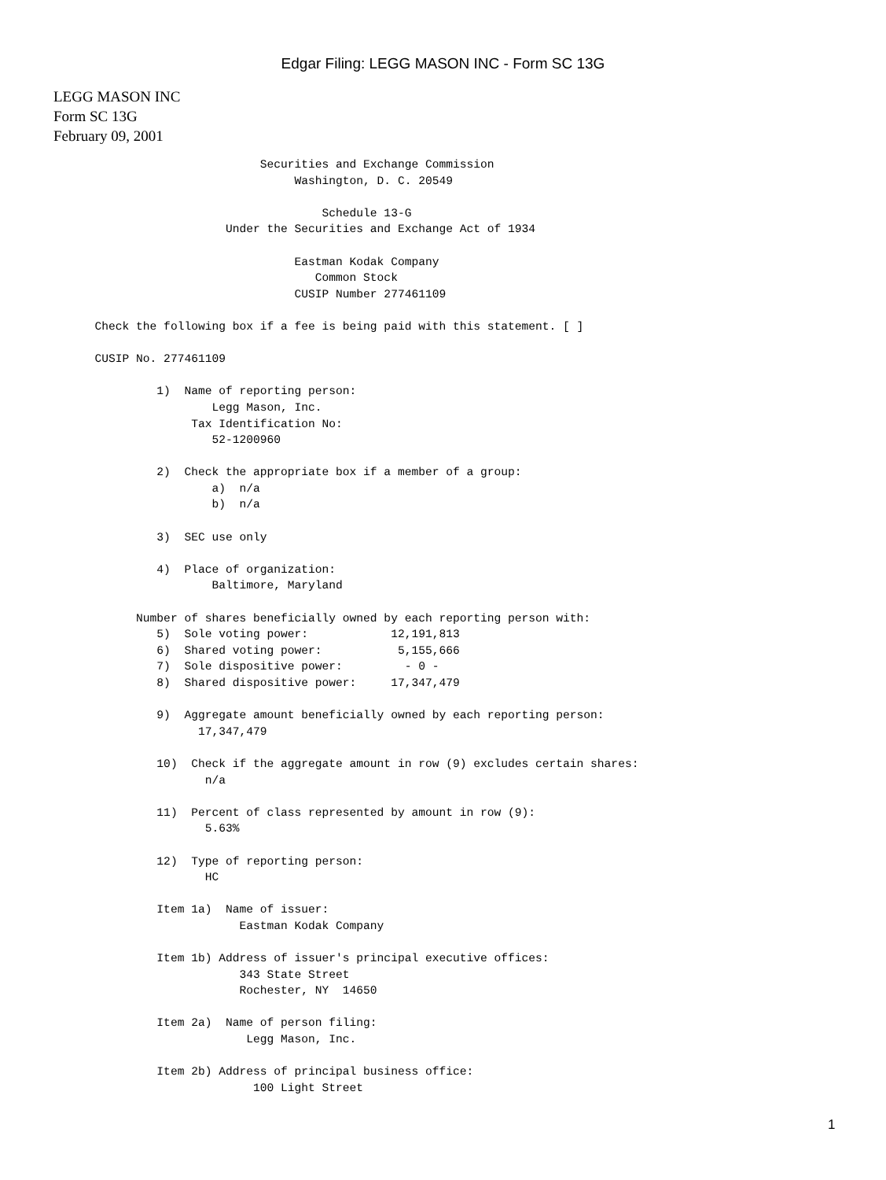Edgar Filing: LEGG MASON INC - Form SC 13G
LEGG MASON INC
Form SC 13G
February 09, 2001
                              Securities and Exchange Commission
                                   Washington, D. C. 20549

                                       Schedule 13-G
                         Under the Securities and Exchange Act of 1934

                                   Eastman Kodak Company
                                      Common Stock
                                   CUSIP Number 277461109

      Check the following box if a fee is being paid with this statement. [ ]

      CUSIP No. 277461109

               1)  Name of reporting person:
                       Legg Mason, Inc.
                    Tax Identification No:
                       52-1200960

               2)  Check the appropriate box if a member of a group:
                       a)  n/a
                       b)  n/a

               3)  SEC use only

               4)  Place of organization:
                       Baltimore, Maryland

            Number of shares beneficially owned by each reporting person with:
               5)  Sole voting power:            12,191,813
               6)  Shared voting power:           5,155,666
               7)  Sole dispositive power:         - 0 -
               8)  Shared dispositive power:     17,347,479

               9)  Aggregate amount beneficially owned by each reporting person:
                     17,347,479

               10)  Check if the aggregate amount in row (9) excludes certain shares:
                      n/a

               11)  Percent of class represented by amount in row (9):
                      5.63%

               12)  Type of reporting person:
                      HC

               Item 1a)  Name of issuer:
                           Eastman Kodak Company

               Item 1b) Address of issuer's principal executive offices:
                           343 State Street
                           Rochester, NY  14650

               Item 2a)  Name of person filing:
                            Legg Mason, Inc.

               Item 2b) Address of principal business office:
                             100 Light Street
1